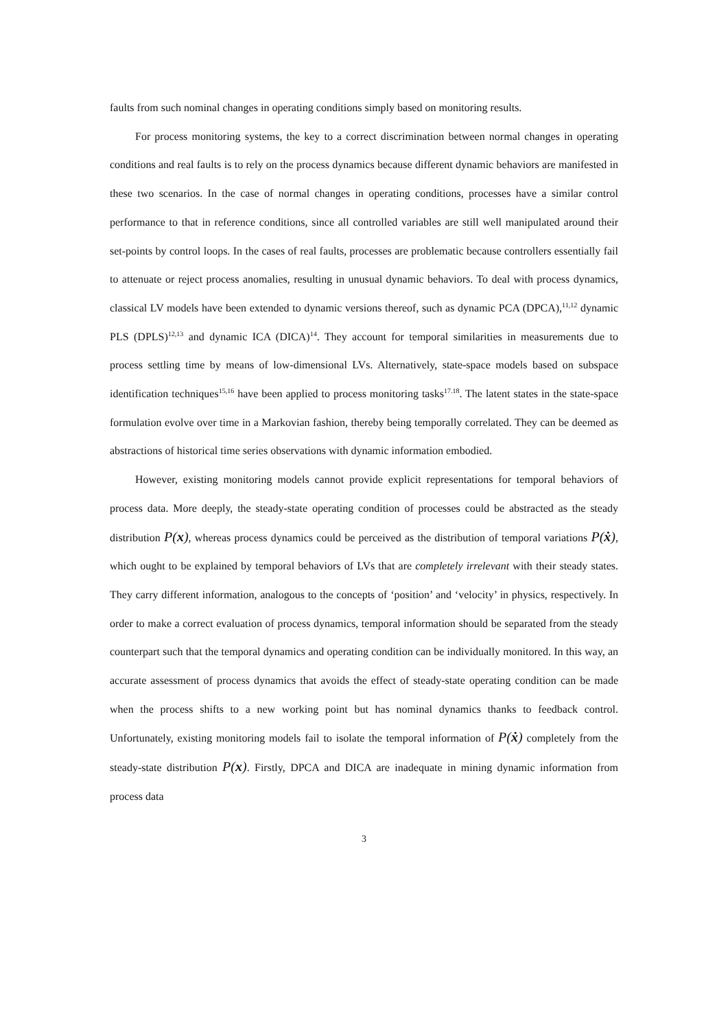faults from such nominal changes in operating conditions simply based on monitoring results.
For process monitoring systems, the key to a correct discrimination between normal changes in operating conditions and real faults is to rely on the process dynamics because different dynamic behaviors are manifested in these two scenarios. In the case of normal changes in operating conditions, processes have a similar control performance to that in reference conditions, since all controlled variables are still well manipulated around their set-points by control loops. In the cases of real faults, processes are problematic because controllers essentially fail to attenuate or reject process anomalies, resulting in unusual dynamic behaviors. To deal with process dynamics, classical LV models have been extended to dynamic versions thereof, such as dynamic PCA (DPCA),<sup>11,12</sup> dynamic PLS (DPLS)<sup>12,13</sup> and dynamic ICA (DICA)<sup>14</sup>. They account for temporal similarities in measurements due to process settling time by means of low-dimensional LVs. Alternatively, state-space models based on subspace identification techniques<sup>15,16</sup> have been applied to process monitoring tasks<sup>17.18</sup>. The latent states in the state-space formulation evolve over time in a Markovian fashion, thereby being temporally correlated. They can be deemed as abstractions of historical time series observations with dynamic information embodied.
However, existing monitoring models cannot provide explicit representations for temporal behaviors of process data. More deeply, the steady-state operating condition of processes could be abstracted as the steady distribution P(x), whereas process dynamics could be perceived as the distribution of temporal variations P(ẋ), which ought to be explained by temporal behaviors of LVs that are completely irrelevant with their steady states. They carry different information, analogous to the concepts of ‘position’ and ‘velocity’ in physics, respectively. In order to make a correct evaluation of process dynamics, temporal information should be separated from the steady counterpart such that the temporal dynamics and operating condition can be individually monitored. In this way, an accurate assessment of process dynamics that avoids the effect of steady-state operating condition can be made when the process shifts to a new working point but has nominal dynamics thanks to feedback control. Unfortunately, existing monitoring models fail to isolate the temporal information of P(ẋ) completely from the steady-state distribution P(x). Firstly, DPCA and DICA are inadequate in mining dynamic information from process data
3